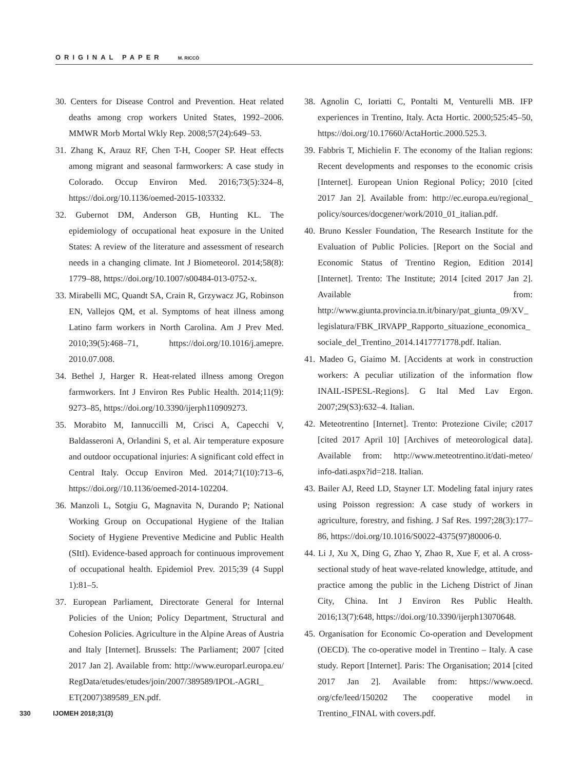ORIGINAL PAPER M. RICCÒ
30. Centers for Disease Control and Prevention. Heat related deaths among crop workers United States, 1992–2006. MMWR Morb Mortal Wkly Rep. 2008;57(24):649–53.
31. Zhang K, Arauz RF, Chen T-H, Cooper SP. Heat effects among migrant and seasonal farmworkers: A case study in Colorado. Occup Environ Med. 2016;73(5):324–8, https://doi.org/10.1136/oemed-2015-103332.
32. Gubernot DM, Anderson GB, Hunting KL. The epidemiology of occupational heat exposure in the United States: A review of the literature and assessment of research needs in a changing climate. Int J Biometeorol. 2014;58(8): 1779–88, https://doi.org/10.1007/s00484-013-0752-x.
33. Mirabelli MC, Quandt SA, Crain R, Grzywacz JG, Robinson EN, Vallejos QM, et al. Symptoms of heat illness among Latino farm workers in North Carolina. Am J Prev Med. 2010;39(5):468–71, https://doi.org/10.1016/j.amepre. 2010.07.008.
34. Bethel J, Harger R. Heat-related illness among Oregon farmworkers. Int J Environ Res Public Health. 2014;11(9): 9273–85, https://doi.org/10.3390/ijerph110909273.
35. Morabito M, Iannuccilli M, Crisci A, Capecchi V, Baldasseroni A, Orlandini S, et al. Air temperature exposure and outdoor occupational injuries: A significant cold effect in Central Italy. Occup Environ Med. 2014;71(10):713–6, https://doi.org//10.1136/oemed-2014-102204.
36. Manzoli L, Sotgiu G, Magnavita N, Durando P; National Working Group on Occupational Hygiene of the Italian Society of Hygiene Preventive Medicine and Public Health (SItI). Evidence-based approach for continuous improvement of occupational health. Epidemiol Prev. 2015;39 (4 Suppl 1):81–5.
37. European Parliament, Directorate General for Internal Policies of the Union; Policy Department, Structural and Cohesion Policies. Agriculture in the Alpine Areas of Austria and Italy [Internet]. Brussels: The Parliament; 2007 [cited 2017 Jan 2]. Available from: http://www.europarl.europa.eu/ RegData/etudes/etudes/join/2007/389589/IPOL-AGRI_ ET(2007)389589_EN.pdf.
38. Agnolin C, Ioriatti C, Pontalti M, Venturelli MB. IFP experiences in Trentino, Italy. Acta Hortic. 2000;525:45–50, https://doi.org/10.17660/ActaHortic.2000.525.3.
39. Fabbris T, Michielin F. The economy of the Italian regions: Recent developments and responses to the economic crisis [Internet]. European Union Regional Policy; 2010 [cited 2017 Jan 2]. Available from: http://ec.europa.eu/regional_ policy/sources/docgener/work/2010_01_italian.pdf.
40. Bruno Kessler Foundation, The Research Institute for the Evaluation of Public Policies. [Report on the Social and Economic Status of Trentino Region, Edition 2014] [Internet]. Trento: The Institute; 2014 [cited 2017 Jan 2]. Available from: http://www.giunta.provincia.tn.it/binary/pat_giunta_09/XV_ legislatura/FBK_IRVAPP_Rapporto_situazione_economica_ sociale_del_Trentino_2014.1417771778.pdf. Italian.
41. Madeo G, Giaimo M. [Accidents at work in construction workers: A peculiar utilization of the information flow INAIL-ISPESL-Regions]. G Ital Med Lav Ergon. 2007;29(S3):632–4. Italian.
42. Meteotrentino [Internet]. Trento: Protezione Civile; c2017 [cited 2017 April 10] [Archives of meteorological data]. Available from: http://www.meteotrentino.it/dati-meteo/ info-dati.aspx?id=218. Italian.
43. Bailer AJ, Reed LD, Stayner LT. Modeling fatal injury rates using Poisson regression: A case study of workers in agriculture, forestry, and fishing. J Saf Res. 1997;28(3):177–86, https://doi.org/10.1016/S0022-4375(97)80006-0.
44. Li J, Xu X, Ding G, Zhao Y, Zhao R, Xue F, et al. A cross-sectional study of heat wave-related knowledge, attitude, and practice among the public in the Licheng District of Jinan City, China. Int J Environ Res Public Health. 2016;13(7):648, https://doi.org/10.3390/ijerph13070648.
45. Organisation for Economic Co-operation and Development (OECD). The co-operative model in Trentino – Italy. A case study. Report [Internet]. Paris: The Organisation; 2014 [cited 2017 Jan 2]. Available from: https://www.oecd. org/cfe/leed/150202 The cooperative model in Trentino_FINAL with covers.pdf.
330 IJOMEH 2018;31(3)